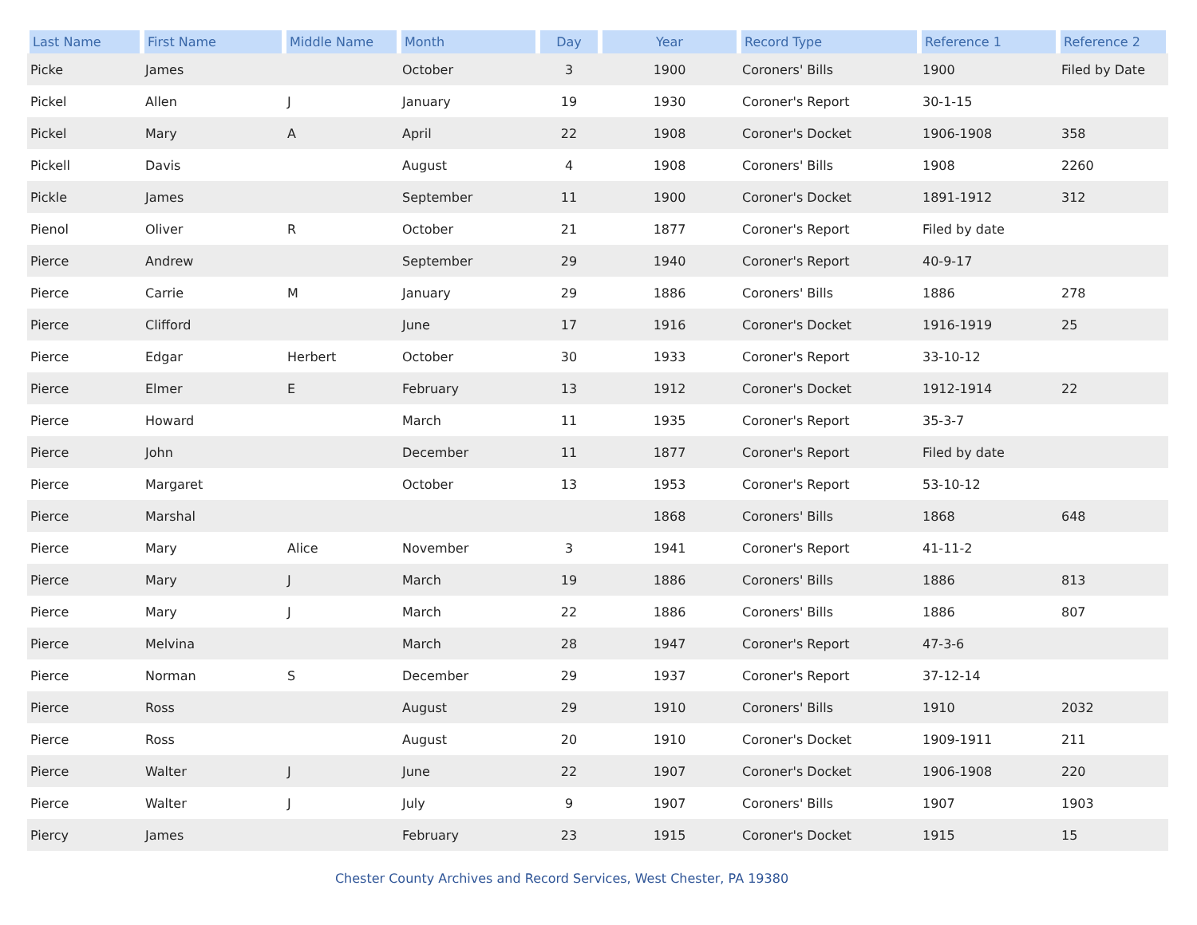| Last Name | First Name | Middle Name | Month | Day | Year | Record Type | Reference 1 | Reference 2 |
| --- | --- | --- | --- | --- | --- | --- | --- | --- |
| Picke | James | | October | 3 | 1900 | Coroners' Bills | 1900 | Filed by Date |
| Pickel | Allen | J | January | 19 | 1930 | Coroner's Report | 30-1-15 | |
| Pickel | Mary | A | April | 22 | 1908 | Coroner's Docket | 1906-1908 | 358 |
| Pickell | Davis | | August | 4 | 1908 | Coroners' Bills | 1908 | 2260 |
| Pickle | James | | September | 11 | 1900 | Coroner's Docket | 1891-1912 | 312 |
| Pienol | Oliver | R | October | 21 | 1877 | Coroner's Report | Filed by date | |
| Pierce | Andrew | | September | 29 | 1940 | Coroner's Report | 40-9-17 | |
| Pierce | Carrie | M | January | 29 | 1886 | Coroners' Bills | 1886 | 278 |
| Pierce | Clifford | | June | 17 | 1916 | Coroner's Docket | 1916-1919 | 25 |
| Pierce | Edgar | Herbert | October | 30 | 1933 | Coroner's Report | 33-10-12 | |
| Pierce | Elmer | E | February | 13 | 1912 | Coroner's Docket | 1912-1914 | 22 |
| Pierce | Howard | | March | 11 | 1935 | Coroner's Report | 35-3-7 | |
| Pierce | John | | December | 11 | 1877 | Coroner's Report | Filed by date | |
| Pierce | Margaret | | October | 13 | 1953 | Coroner's Report | 53-10-12 | |
| Pierce | Marshal | | | | 1868 | Coroners' Bills | 1868 | 648 |
| Pierce | Mary | Alice | November | 3 | 1941 | Coroner's Report | 41-11-2 | |
| Pierce | Mary | J | March | 19 | 1886 | Coroners' Bills | 1886 | 813 |
| Pierce | Mary | J | March | 22 | 1886 | Coroners' Bills | 1886 | 807 |
| Pierce | Melvina | | March | 28 | 1947 | Coroner's Report | 47-3-6 | |
| Pierce | Norman | S | December | 29 | 1937 | Coroner's Report | 37-12-14 | |
| Pierce | Ross | | August | 29 | 1910 | Coroners' Bills | 1910 | 2032 |
| Pierce | Ross | | August | 20 | 1910 | Coroner's Docket | 1909-1911 | 211 |
| Pierce | Walter | J | June | 22 | 1907 | Coroner's Docket | 1906-1908 | 220 |
| Pierce | Walter | J | July | 9 | 1907 | Coroners' Bills | 1907 | 1903 |
| Piercy | James | | February | 23 | 1915 | Coroner's Docket | 1915 | 15 |
Chester County Archives and Record Services, West Chester, PA 19380